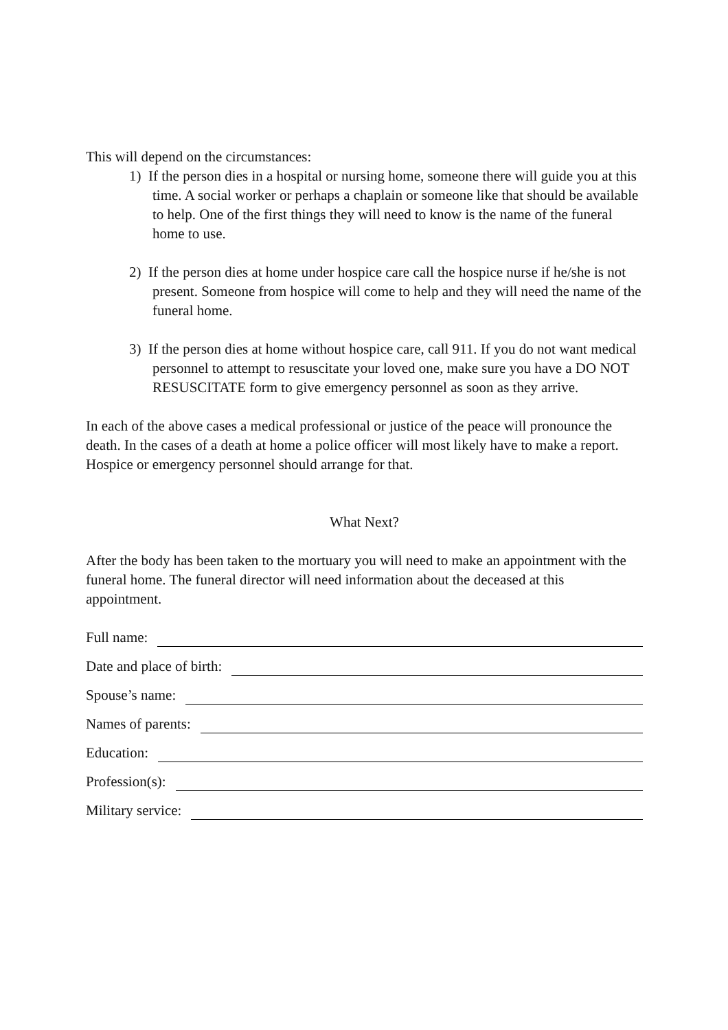This will depend on the circumstances:
1) If the person dies in a hospital or nursing home, someone there will guide you at this time. A social worker or perhaps a chaplain or someone like that should be available to help. One of the first things they will need to know is the name of the funeral home to use.
2) If the person dies at home under hospice care call the hospice nurse if he/she is not present. Someone from hospice will come to help and they will need the name of the funeral home.
3) If the person dies at home without hospice care, call 911. If you do not want medical personnel to attempt to resuscitate your loved one, make sure you have a DO NOT RESUSCITATE form to give emergency personnel as soon as they arrive.
In each of the above cases a medical professional or justice of the peace will pronounce the death. In the cases of a death at home a police officer will most likely have to make a report. Hospice or emergency personnel should arrange for that.
What Next?
After the body has been taken to the mortuary you will need to make an appointment with the funeral home. The funeral director will need information about the deceased at this appointment.
Full name:
Date and place of birth:
Spouse’s name:
Names of parents:
Education:
Profession(s):
Military service: